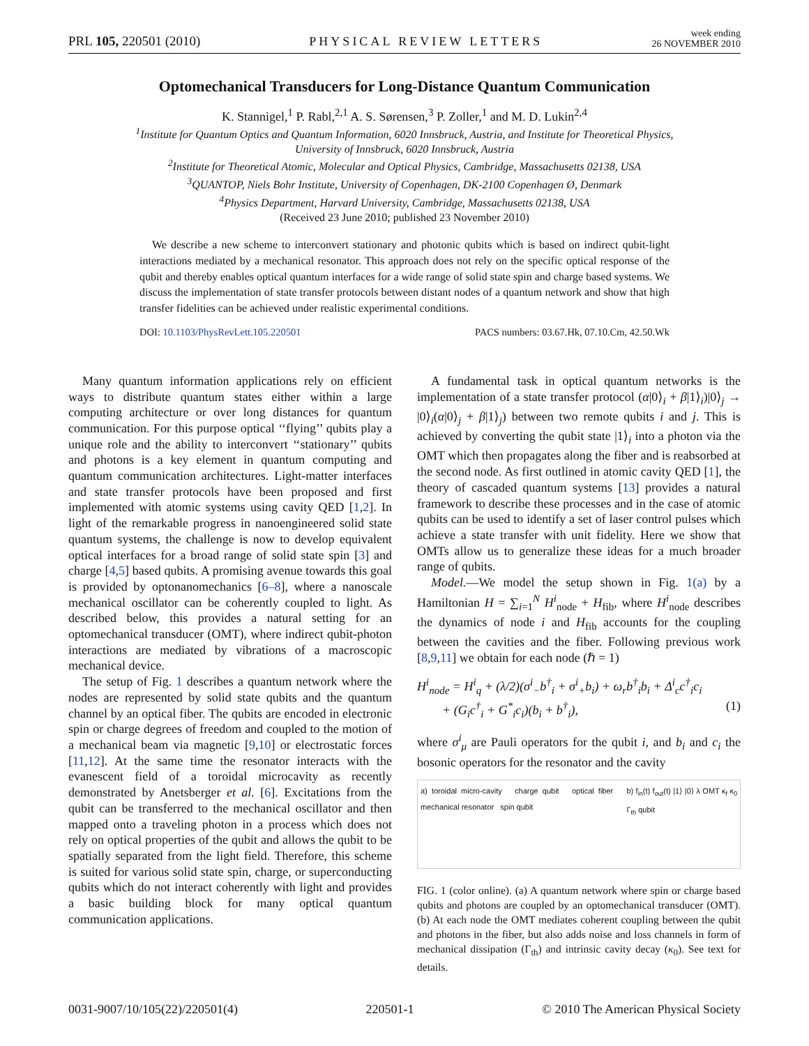PRL 105, 220501 (2010) PHYSICAL REVIEW LETTERS week ending
26 NOVEMBER 2010
Optomechanical Transducers for Long-Distance Quantum Communication
K. Stannigel,<sup>1</sup> P. Rabl,<sup>2,1</sup> A. S. Sørensen,<sup>3</sup> P. Zoller,<sup>1</sup> and M. D. Lukin<sup>2,4</sup>
<sup>1</sup> Institute for Quantum Optics and Quantum Information, 6020 Innsbruck, Austria, and Institute for Theoretical Physics,
University of Innsbruck, 6020 Innsbruck, Austria
<sup>2</sup> Institute for Theoretical Atomic, Molecular and Optical Physics, Cambridge, Massachusetts 02138, USA
<sup>3</sup> QUANTOP, Niels Bohr Institute, University of Copenhagen, DK-2100 Copenhagen Ø, Denmark
<sup>4</sup> Physics Department, Harvard University, Cambridge, Massachusetts 02138, USA
(Received 23 June 2010; published 23 November 2010)
We describe a new scheme to interconvert stationary and photonic qubits which is based on indirect qubit-light interactions mediated by a mechanical resonator. This approach does not rely on the specific optical response of the qubit and thereby enables optical quantum interfaces for a wide range of solid state spin and charge based systems. We discuss the implementation of state transfer protocols between distant nodes of a quantum network and show that high transfer fidelities can be achieved under realistic experimental conditions.
DOI: 10.1103/PhysRevLett.105.220501 PACS numbers: 03.67.Hk, 07.10.Cm, 42.50.Wk
Many quantum information applications rely on efficient ways to distribute quantum states either within a large computing architecture or over long distances for quantum communication. For this purpose optical ‘‘flying’’ qubits play a unique role and the ability to interconvert ‘‘stationary’’ qubits and photons is a key element in quantum computing and quantum communication architectures. Light-matter interfaces and state transfer protocols have been proposed and first implemented with atomic systems using cavity QED [1,2]. In light of the remarkable progress in nanoengineered solid state quantum systems, the challenge is now to develop equivalent optical interfaces for a broad range of solid state spin [3] and charge [4,5] based qubits. A promising avenue towards this goal is provided by optonanomechanics [6–8], where a nanoscale mechanical oscillator can be coherently coupled to light. As described below, this provides a natural setting for an optomechanical transducer (OMT), where indirect qubit-photon interactions are mediated by vibrations of a macroscopic mechanical device.
The setup of Fig. 1 describes a quantum network where the nodes are represented by solid state qubits and the quantum channel by an optical fiber. The qubits are encoded in electronic spin or charge degrees of freedom and coupled to the motion of a mechanical beam via magnetic [9,10] or electrostatic forces [11,12]. At the same time the resonator interacts with the evanescent field of a toroidal microcavity as recently demonstrated by Anetsberger et al. [6]. Excitations from the qubit can be transferred to the mechanical oscillator and then mapped onto a traveling photon in a process which does not rely on optical properties of the qubit and allows the qubit to be spatially separated from the light field. Therefore, this scheme is suited for various solid state spin, charge, or superconducting qubits which do not interact coherently with light and provides a basic building block for many optical quantum communication applications.
A fundamental task in optical quantum networks is the implementation of a state transfer protocol (α|0⟩<sub>i</sub> + β|1⟩<sub>i</sub>)|0⟩<sub>j</sub> → |0⟩<sub>i</sub>(α|0⟩<sub>j</sub> + β|1⟩<sub>j</sub>) between two remote qubits i and j. This is achieved by converting the qubit state |1⟩<sub>i</sub> into a photon via the OMT which then propagates along the fiber and is reabsorbed at the second node. As first outlined in atomic cavity QED [1], the theory of cascaded quantum systems [13] provides a natural framework to describe these processes and in the case of atomic qubits can be used to identify a set of laser control pulses which achieve a state transfer with unit fidelity. Here we show that OMTs allow us to generalize these ideas for a much broader range of qubits.
Model.—We model the setup shown in Fig. 1(a) by a Hamiltonian H = ∑<sub>i=1</sub><sup>N</sup> H<sup>i</sup><sub>node</sub> + H<sub>fib</sub>, where H<sup>i</sup><sub>node</sub> describes the dynamics of node i and H<sub>fib</sub> accounts for the coupling between the cavities and the fiber. Following previous work [8,9,11] we obtain for each node (ℏ = 1)
H<sup>i</sup><sub>node</sub> = H<sup>i</sup><sub>q</sub> + (λ/2)(σ<sup>i</sup><sub>−</sub>b<sup>†</sup><sub>i</sub> + σ<sup>i</sup><sub>+</sub>b<sub>i</sub>) + ω<sub>r</sub>b<sup>†</sup><sub>i</sub>b<sub>i</sub> + Δ<sup>i</sup><sub>c</sub>c<sup>†</sup><sub>i</sub>c<sub>i</sub>
+ (G<sub>i</sub>c<sup>†</sup><sub>i</sub> + G<sup>*</sup><sub>i</sub>c<sub>i</sub>)(b<sub>i</sub> + b<sup>†</sup><sub>i</sub>), (1)
where σ<sup>i</sup><sub>μ</sub> are Pauli operators for the qubit i, and b<sub>i</sub> and c<sub>i</sub> the bosonic operators for the resonator and the cavity
a) toroidal micro-cavity charge qubit optical fiber mechanical resonator spin qubit
b) f<sub>in</sub>(t) f<sub>out</sub>(t) |1⟩ |0⟩ λ OMT κ<sub>f</sub> κ<sub>0</sub> Γ<sub>th</sub> qubit
FIG. 1 (color online). (a) A quantum network where spin or charge based qubits and photons are coupled by an optomechanical transducer (OMT). (b) At each node the OMT mediates coherent coupling between the qubit and photons in the fiber, but also adds noise and loss channels in form of mechanical dissipation (Γ<sub>th</sub>) and intrinsic cavity decay (κ<sub>0</sub>). See text for details.
0031-9007/10/105(22)/220501(4) 220501-1 © 2010 The American Physical Society